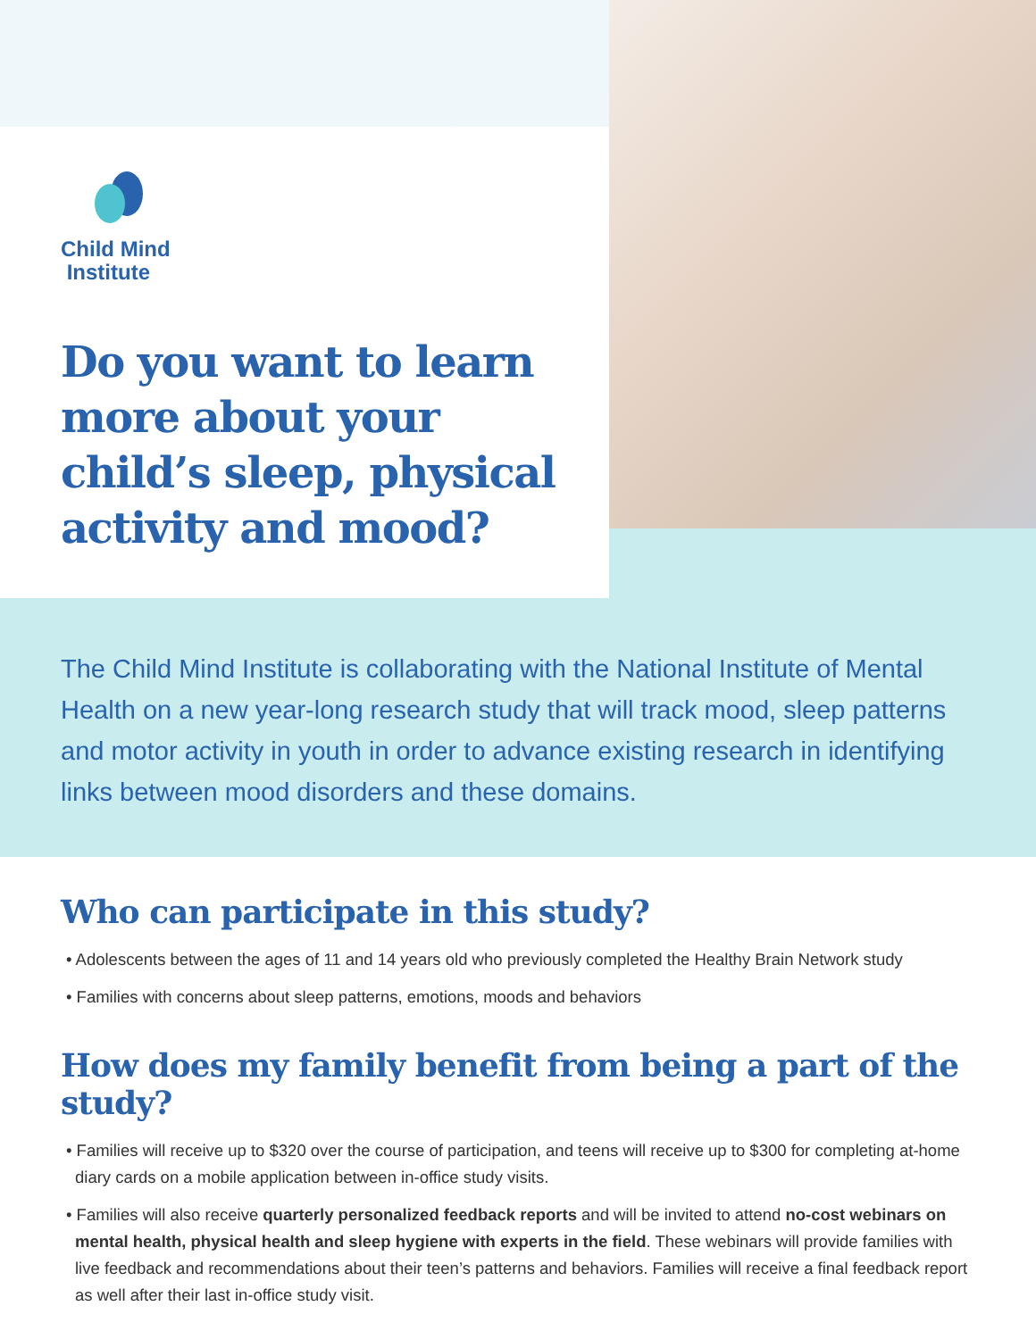Child Mind
Institute
Do you want to learn more about your child’s sleep, physical activity and mood?
The Child Mind Institute is collaborating with the National Institute of Mental Health on a new year-long research study that will track mood, sleep patterns and motor activity in youth in order to advance existing research in identifying links between mood disorders and these domains.
Who can participate in this study?
• Adolescents between the ages of 11 and 14 years old who previously completed the Healthy Brain Network study
• Families with concerns about sleep patterns, emotions, moods and behaviors
How does my family benefit from being a part of the study?
• Families will receive up to $320 over the course of participation, and teens will receive up to $300 for completing at-home diary cards on a mobile application between in-office study visits.
• Families will also receive quarterly personalized feedback reports and will be invited to attend no-cost webinars on mental health, physical health and sleep hygiene with experts in the field. These webinars will provide families with live feedback and recommendations about their teen’s patterns and behaviors. Families will receive a final feedback report as well after their last in-office study visit.